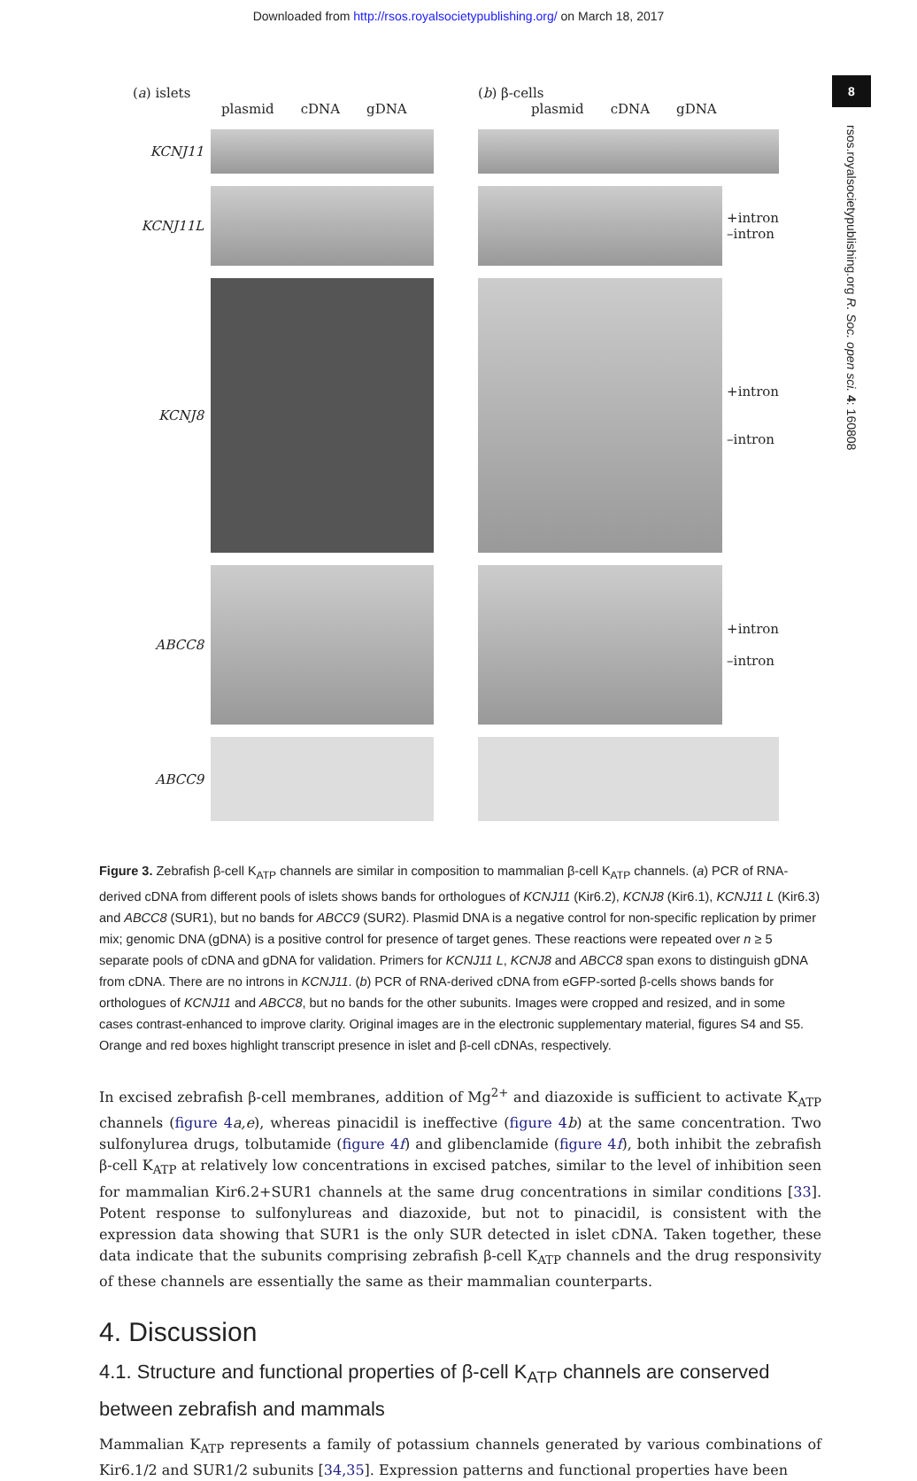Downloaded from http://rsos.royalsocietypublishing.org/ on March 18, 2017
8
rsos.royalsocietypublishing.org R. Soc. open sci. 4: 160808
(a) islets
plasmid cDNA gDNA
KCNJ11
KCNJ11L
KCNJ8
ABCC8
ABCC9
(b) β-cells
plasmid cDNA gDNA
+intron
–intron
+intron
–intron
+intron
–intron
Figure 3. Zebrafish β-cell K<sub>ATP</sub> channels are similar in composition to mammalian β-cell K<sub>ATP</sub> channels. (a) PCR of RNA-derived cDNA from different pools of islets shows bands for orthologues of KCNJ11 (Kir6.2), KCNJ8 (Kir6.1), KCNJ11 L (Kir6.3) and ABCC8 (SUR1), but no bands for ABCC9 (SUR2). Plasmid DNA is a negative control for non-specific replication by primer mix; genomic DNA (gDNA) is a positive control for presence of target genes. These reactions were repeated over n ≥ 5 separate pools of cDNA and gDNA for validation. Primers for KCNJ11 L, KCNJ8 and ABCC8 span exons to distinguish gDNA from cDNA. There are no introns in KCNJ11. (b) PCR of RNA-derived cDNA from eGFP-sorted β-cells shows bands for orthologues of KCNJ11 and ABCC8, but no bands for the other subunits. Images were cropped and resized, and in some cases contrast-enhanced to improve clarity. Original images are in the electronic supplementary material, figures S4 and S5. Orange and red boxes highlight transcript presence in islet and β-cell cDNAs, respectively.
In excised zebrafish β-cell membranes, addition of Mg<sup>2+</sup> and diazoxide is sufficient to activate K<sub>ATP</sub> channels (figure 4 a,e), whereas pinacidil is ineffective (figure 4 b) at the same concentration. Two sulfonylurea drugs, tolbutamide (figure 4f) and glibenclamide (figure 4f), both inhibit the zebrafish β-cell K<sub>ATP</sub> at relatively low concentrations in excised patches, similar to the level of inhibition seen for mammalian Kir6.2+SUR1 channels at the same drug concentrations in similar conditions [33]. Potent response to sulfonylureas and diazoxide, but not to pinacidil, is consistent with the expression data showing that SUR1 is the only SUR detected in islet cDNA. Taken together, these data indicate that the subunits comprising zebrafish β-cell K<sub>ATP</sub> channels and the drug responsivity of these channels are essentially the same as their mammalian counterparts.
4. Discussion
4.1. Structure and functional properties of β-cell K<sub>ATP</sub> channels are conserved between zebrafish and mammals
Mammalian K<sub>ATP</sub> represents a family of potassium channels generated by various combinations of Kir6.1/2 and SUR1/2 subunits [34,35]. Expression patterns and functional properties have been